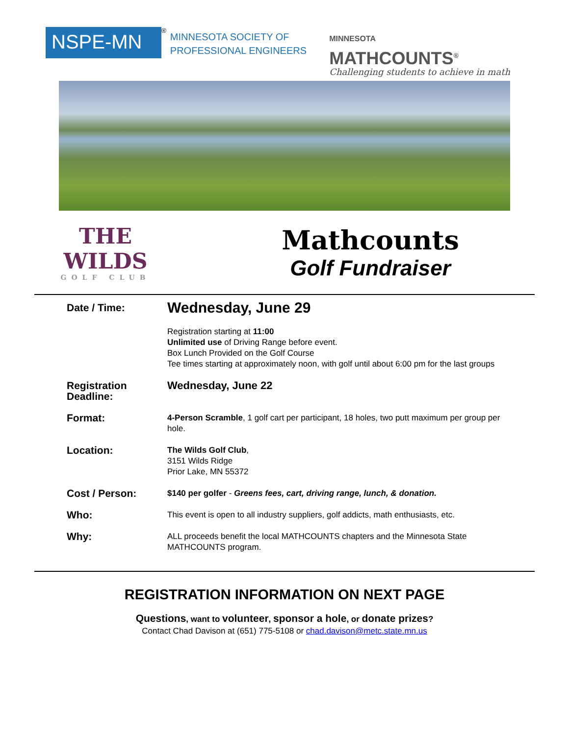NSPE-MN
<sup>®</sup>
MINNESOTA SOCIETY OF
PROFESSIONAL ENGINEERS
MINNESOTA
MATHCOUNTS<sup>®</sup>
Challenging students to achieve in math
THE WILDS
GOLF CLUB
Mathcounts
Golf Fundraiser
| Date / Time: | Wednesday, June 29 Registration starting at 11:00 Unlimited use of Driving Range before event. Box Lunch Provided on the Golf Course Tee times starting at approximately noon, with golf until about 6:00 pm for the last groups |
| Registration Deadline: | Wednesday, June 22 |
| Format: | 4-Person Scramble , 1 golf cart per participant, 18 holes, two putt maximum per group per hole. |
| Location: | The Wilds Golf Club , 3151 Wilds Ridge Prior Lake, MN 55372 |
| Cost / Person: | $140 per golfer - Greens fees, cart, driving range, lunch, & donation. |
| Who: | This event is open to all industry suppliers, golf addicts, math enthusiasts, etc. |
| Why: | ALL proceeds benefit the local MATHCOUNTS chapters and the Minnesota State MATHCOUNTS program. |
REGISTRATION INFORMATION ON NEXT PAGE
Questions, want to volunteer, sponsor a hole, or donate prizes?
Contact Chad Davison at (651) 775-5108 or chad.davison@metc.state.mn.us